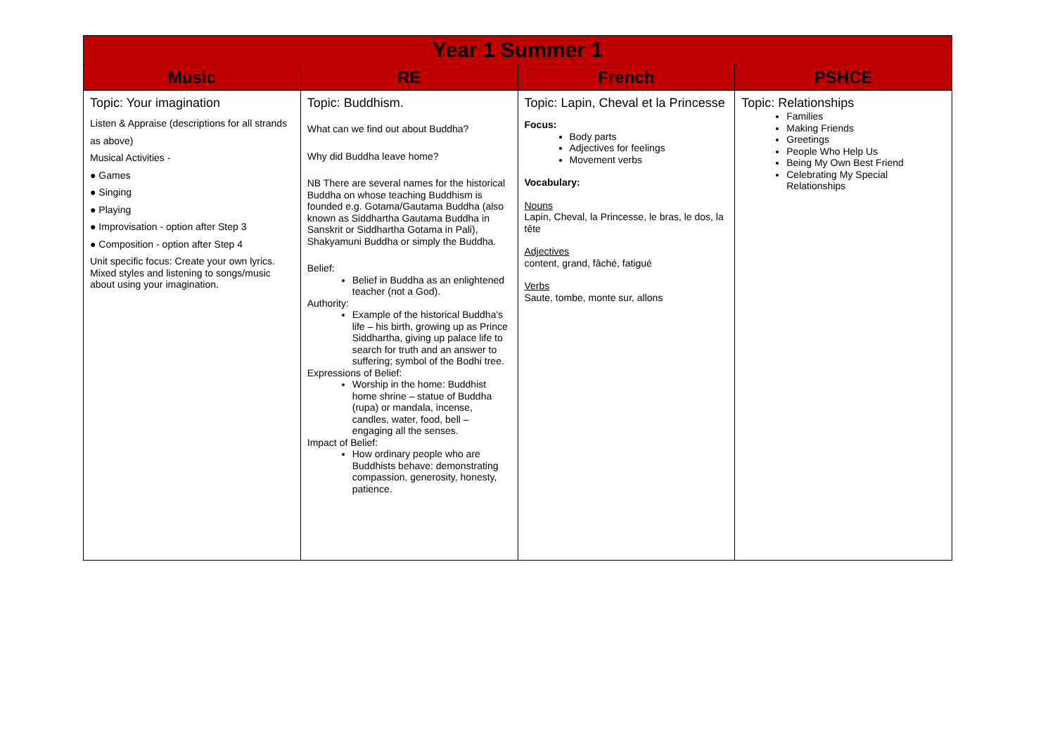| Year 1 Summer 1 | | | |
| --- | --- | --- | --- |
| Music | RE | French | PSHCE |
| Topic: Your imagination Listen & Appraise (descriptions for all strands as above) Musical Activities - ● Games ● Singing ● Playing ● Improvisation - option after Step 3 ● Composition - option after Step 4 Unit specific focus: Create your own lyrics. Mixed styles and listening to songs/music about using your imagination. | Topic: Buddhism. What can we find out about Buddha? Why did Buddha leave home? NB There are several names for the historical Buddha on whose teaching Buddhism is founded e.g. Gotama/Gautama Buddha (also known as Siddhartha Gautama Buddha in Sanskrit or Siddhartha Gotama in Pali), Shakyamuni Buddha or simply the Buddha. Belief: Belief in Buddha as an enlightened teacher (not a God). Authority: Example of the historical Buddha's life – his birth, growing up as Prince Siddhartha, giving up palace life to search for truth and an answer to suffering; symbol of the Bodhi tree. Expressions of Belief: Worship in the home: Buddhist home shrine – statue of Buddha (rupa) or mandala, incense, candles, water, food, bell – engaging all the senses. Impact of Belief: How ordinary people who are Buddhists behave: demonstrating compassion, generosity, honesty, patience. | Topic: Lapin, Cheval et la Princesse Focus: Body parts Adjectives for feelings Movement verbs Vocabulary: Nouns Lapin, Cheval, la Princesse, le bras, le dos, la tête Adjectives content, grand, fâché, fatigué Verbs Saute, tombe, monte sur, allons | Topic: Relationships Families Making Friends Greetings People Who Help Us Being My Own Best Friend Celebrating My Special Relationships |